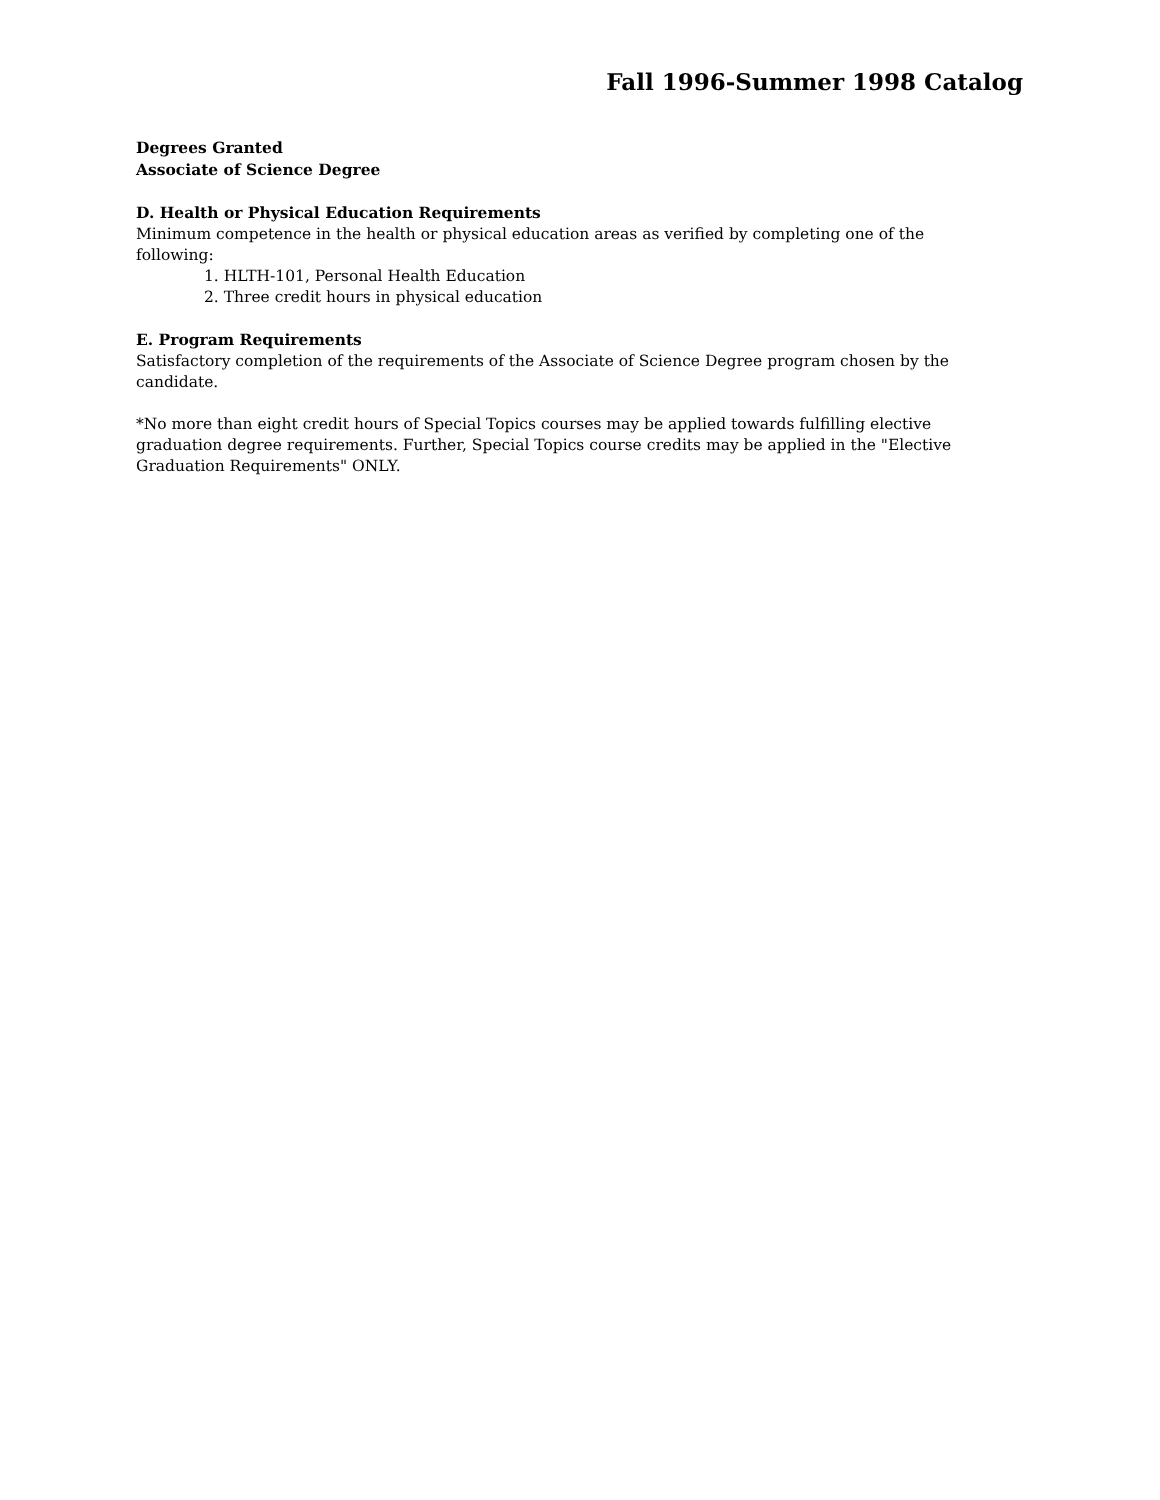Fall 1996-Summer 1998 Catalog
Degrees Granted
Associate of Science Degree
D. Health or Physical Education Requirements
Minimum competence in the health or physical education areas as verified by completing one of the following:
1. HLTH-101, Personal Health Education
2. Three credit hours in physical education
E. Program Requirements
Satisfactory completion of the requirements of the Associate of Science Degree program chosen by the candidate.
*No more than eight credit hours of Special Topics courses may be applied towards fulfilling elective graduation degree requirements. Further, Special Topics course credits may be applied in the "Elective Graduation Requirements" ONLY.